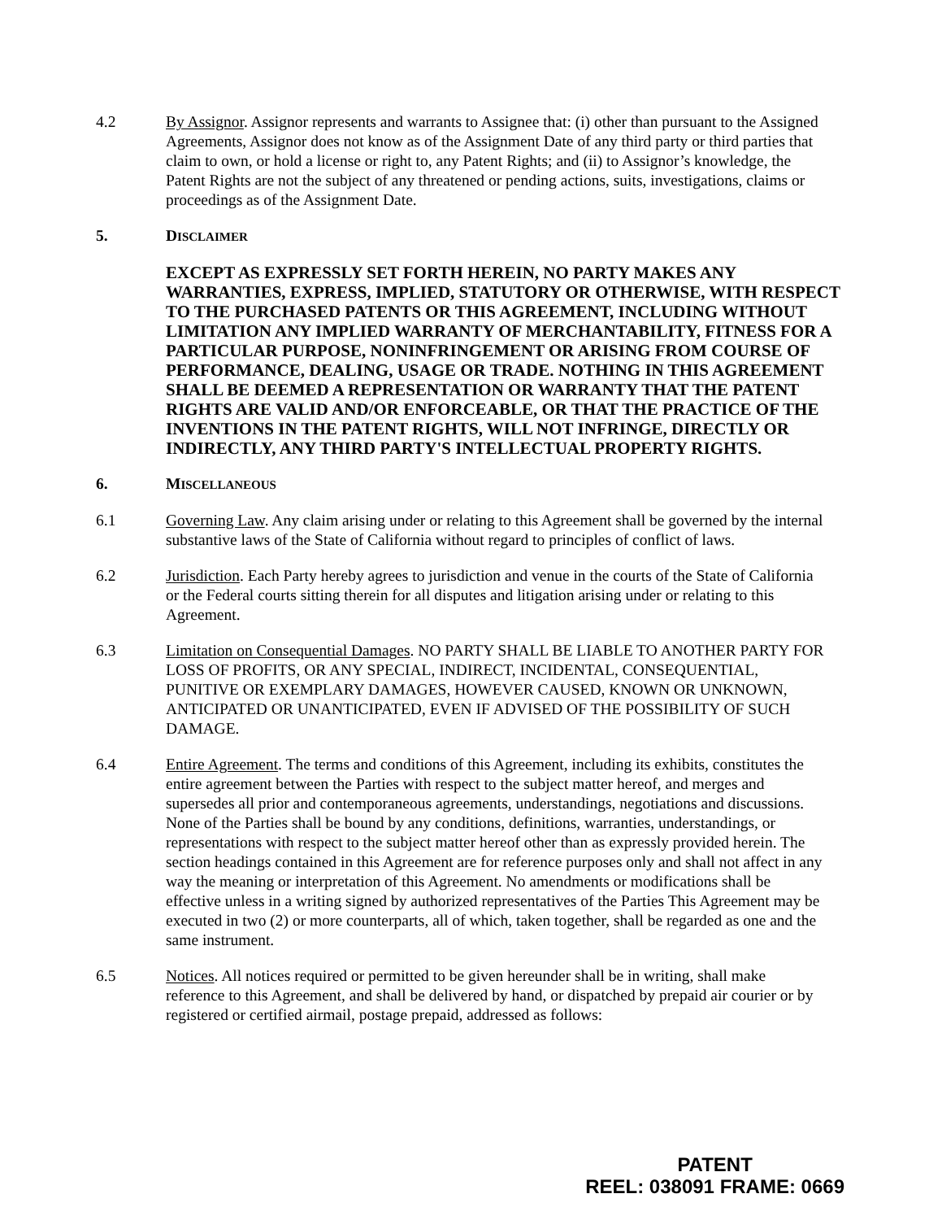4.2 By Assignor. Assignor represents and warrants to Assignee that: (i) other than pursuant to the Assigned Agreements, Assignor does not know as of the Assignment Date of any third party or third parties that claim to own, or hold a license or right to, any Patent Rights; and (ii) to Assignor’s knowledge, the Patent Rights are not the subject of any threatened or pending actions, suits, investigations, claims or proceedings as of the Assignment Date.
5. DISCLAIMER
EXCEPT AS EXPRESSLY SET FORTH HEREIN, NO PARTY MAKES ANY WARRANTIES, EXPRESS, IMPLIED, STATUTORY OR OTHERWISE, WITH RESPECT TO THE PURCHASED PATENTS OR THIS AGREEMENT, INCLUDING WITHOUT LIMITATION ANY IMPLIED WARRANTY OF MERCHANTABILITY, FITNESS FOR A PARTICULAR PURPOSE, NONINFRINGEMENT OR ARISING FROM COURSE OF PERFORMANCE, DEALING, USAGE OR TRADE. NOTHING IN THIS AGREEMENT SHALL BE DEEMED A REPRESENTATION OR WARRANTY THAT THE PATENT RIGHTS ARE VALID AND/OR ENFORCEABLE, OR THAT THE PRACTICE OF THE INVENTIONS IN THE PATENT RIGHTS, WILL NOT INFRINGE, DIRECTLY OR INDIRECTLY, ANY THIRD PARTY'S INTELLECTUAL PROPERTY RIGHTS.
6. MISCELLANEOUS
6.1 Governing Law. Any claim arising under or relating to this Agreement shall be governed by the internal substantive laws of the State of California without regard to principles of conflict of laws.
6.2 Jurisdiction. Each Party hereby agrees to jurisdiction and venue in the courts of the State of California or the Federal courts sitting therein for all disputes and litigation arising under or relating to this Agreement.
6.3 Limitation on Consequential Damages. NO PARTY SHALL BE LIABLE TO ANOTHER PARTY FOR LOSS OF PROFITS, OR ANY SPECIAL, INDIRECT, INCIDENTAL, CONSEQUENTIAL, PUNITIVE OR EXEMPLARY DAMAGES, HOWEVER CAUSED, KNOWN OR UNKNOWN, ANTICIPATED OR UNANTICIPATED, EVEN IF ADVISED OF THE POSSIBILITY OF SUCH DAMAGE.
6.4 Entire Agreement. The terms and conditions of this Agreement, including its exhibits, constitutes the entire agreement between the Parties with respect to the subject matter hereof, and merges and supersedes all prior and contemporaneous agreements, understandings, negotiations and discussions. None of the Parties shall be bound by any conditions, definitions, warranties, understandings, or representations with respect to the subject matter hereof other than as expressly provided herein. The section headings contained in this Agreement are for reference purposes only and shall not affect in any way the meaning or interpretation of this Agreement. No amendments or modifications shall be effective unless in a writing signed by authorized representatives of the Parties This Agreement may be executed in two (2) or more counterparts, all of which, taken together, shall be regarded as one and the same instrument.
6.5 Notices. All notices required or permitted to be given hereunder shall be in writing, shall make reference to this Agreement, and shall be delivered by hand, or dispatched by prepaid air courier or by registered or certified airmail, postage prepaid, addressed as follows:
PATENT
REEL: 038091 FRAME: 0669